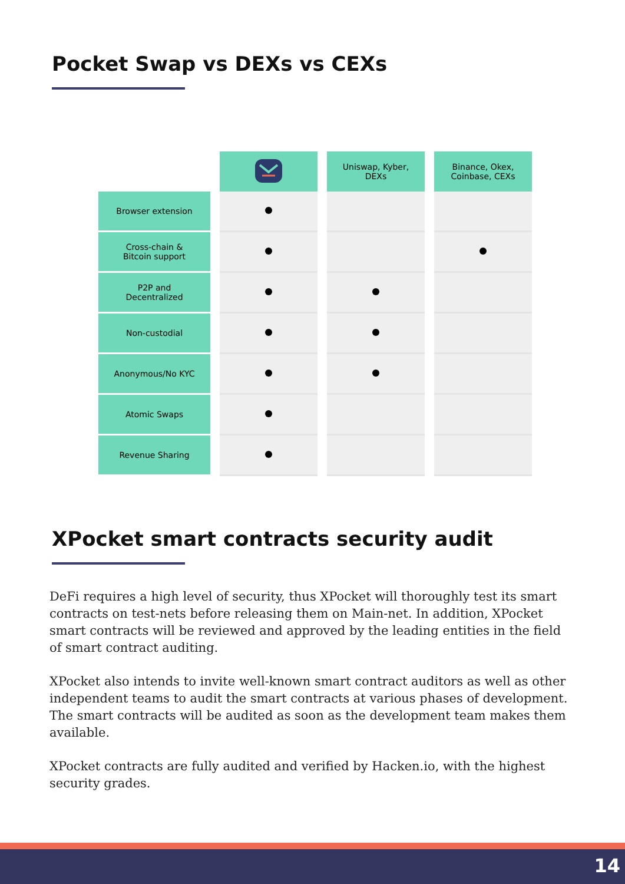Pocket Swap vs DEXs vs CEXs
| | | Uniswap, Kyber, DEXs | Binance, Okex, Coinbase, CEXs |
| --- | --- | --- | --- |
| Browser extension | | | |
| Cross-chain & Bitcoin support | | | |
| P2P and Decentralized | | | |
| Non-custodial | | | |
| Anonymous/No KYC | | | |
| Atomic Swaps | | | |
| Revenue Sharing | | | |
XPocket smart contracts security audit
DeFi requires a high level of security, thus XPocket will thoroughly test its smart contracts on test-nets before releasing them on Main-net. In addition, XPocket smart contracts will be reviewed and approved by the leading entities in the field of smart contract auditing.
XPocket also intends to invite well-known smart contract auditors as well as other independent teams to audit the smart contracts at various phases of development. The smart contracts will be audited as soon as the development team makes them available.
XPocket contracts are fully audited and verified by Hacken.io, with the highest security grades.
14